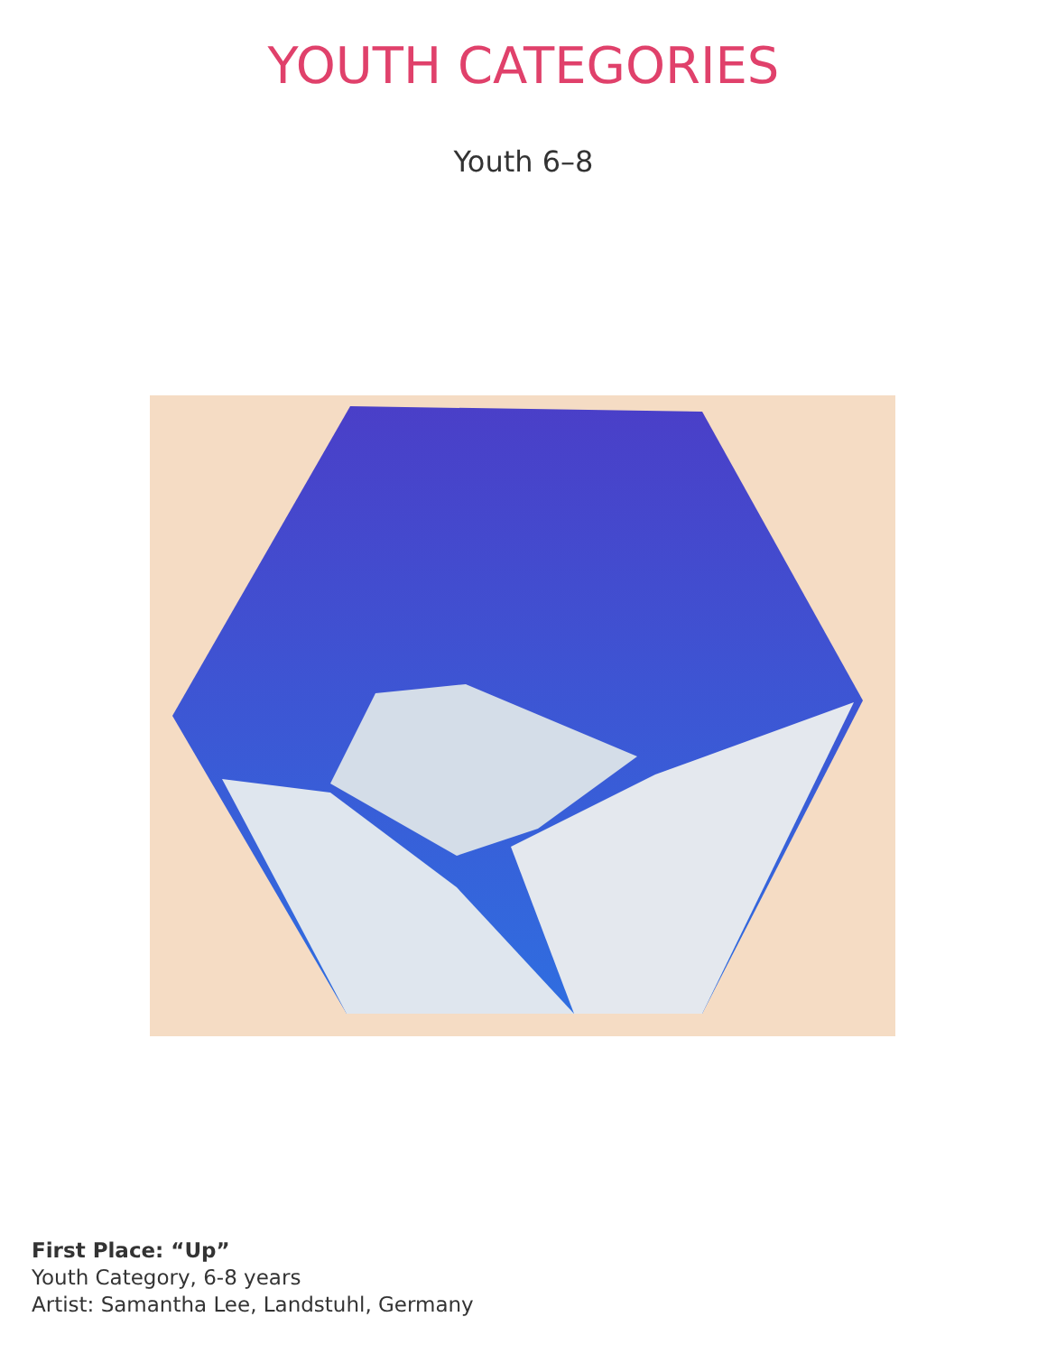YOUTH CATEGORIES
Youth 6–8
First Place: “Up”
Youth Category, 6-8 years
Artist: Samantha Lee, Landstuhl, Germany